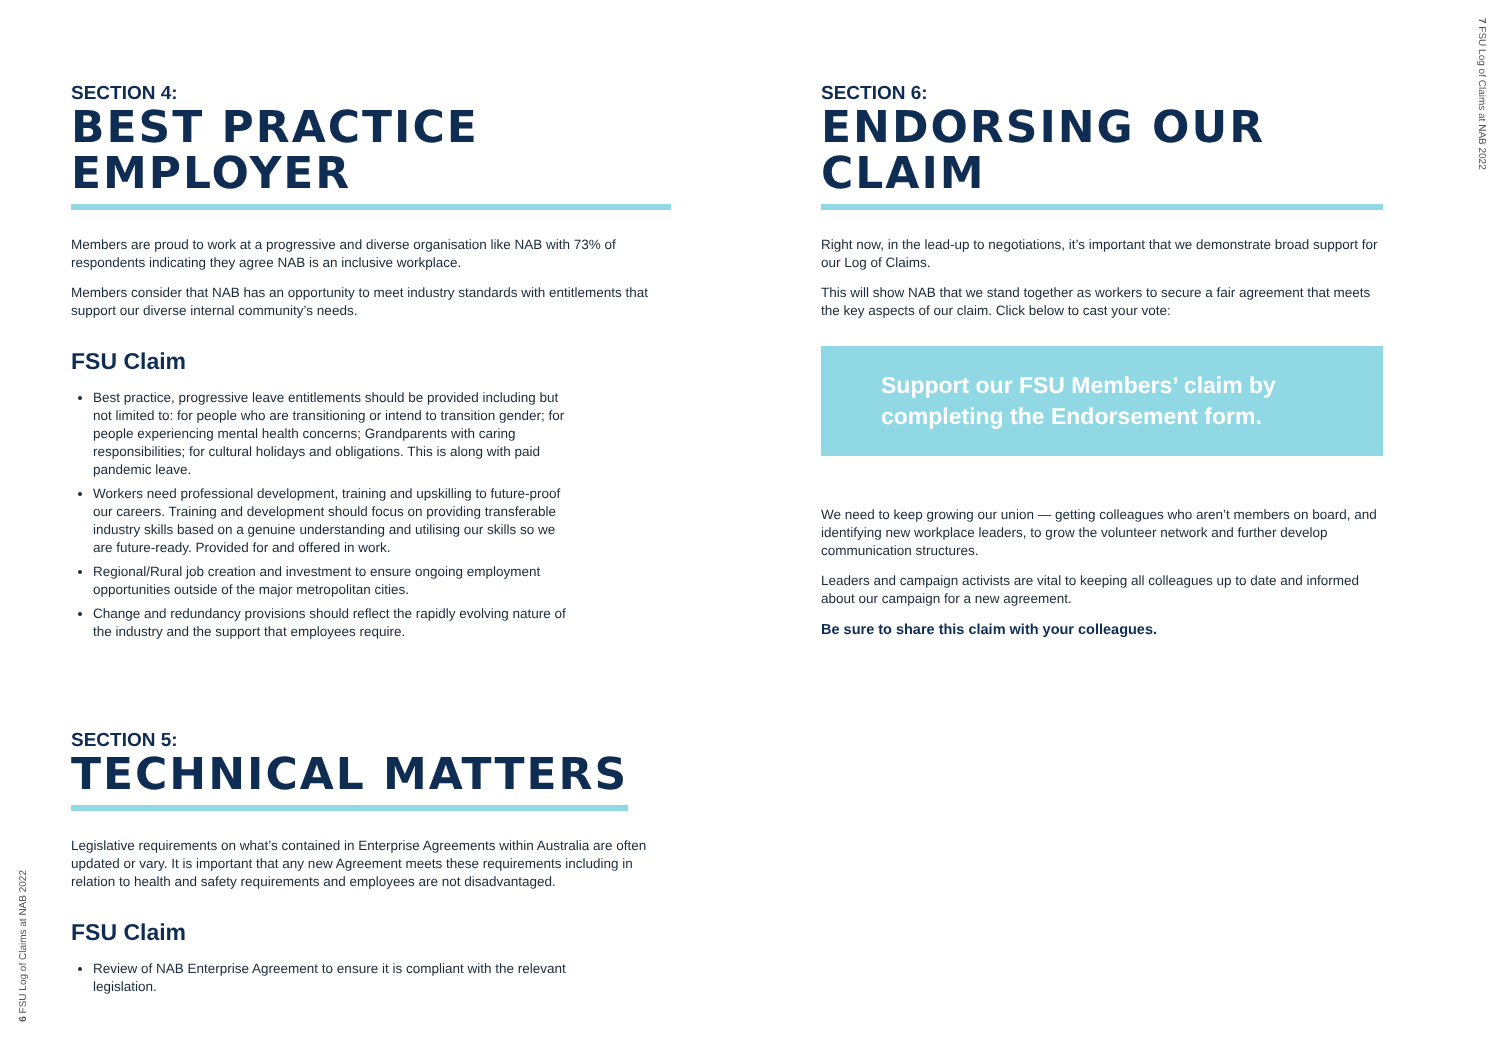SECTION 4:
BEST PRACTICE EMPLOYER
Members are proud to work at a progressive and diverse organisation like NAB with 73% of respondents indicating they agree NAB is an inclusive workplace.
Members consider that NAB has an opportunity to meet industry standards with entitlements that support our diverse internal community’s needs.
FSU Claim
Best practice, progressive leave entitlements should be provided including but not limited to: for people who are transitioning or intend to transition gender; for people experiencing mental health concerns; Grandparents with caring responsibilities; for cultural holidays and obligations. This is along with paid pandemic leave.
Workers need professional development, training and upskilling to future-proof our careers. Training and development should focus on providing transferable industry skills based on a genuine understanding and utilising our skills so we are future-ready. Provided for and offered in work.
Regional/Rural job creation and investment to ensure ongoing employment opportunities outside of the major metropolitan cities.
Change and redundancy provisions should reflect the rapidly evolving nature of the industry and the support that employees require.
SECTION 5:
TECHNICAL MATTERS
Legislative requirements on what’s contained in Enterprise Agreements within Australia are often updated or vary. It is important that any new Agreement meets these requirements including in relation to health and safety requirements and employees are not disadvantaged.
FSU Claim
Review of NAB Enterprise Agreement to ensure it is compliant with the relevant legislation.
SECTION 6:
ENDORSING OUR CLAIM
Right now, in the lead-up to negotiations, it’s important that we demonstrate broad support for our Log of Claims.
This will show NAB that we stand together as workers to secure a fair agreement that meets the key aspects of our claim. Click below to cast your vote:
Support our FSU Members’ claim by completing the Endorsement form.
We need to keep growing our union — getting colleagues who aren’t members on board, and identifying new workplace leaders, to grow the volunteer network and further develop communication structures.
Leaders and campaign activists are vital to keeping all colleagues up to date and informed about our campaign for a new agreement.
Be sure to share this claim with your colleagues.
6 FSU Log of Claims at NAB 2022
7 FSU Log of Claims at NAB 2022